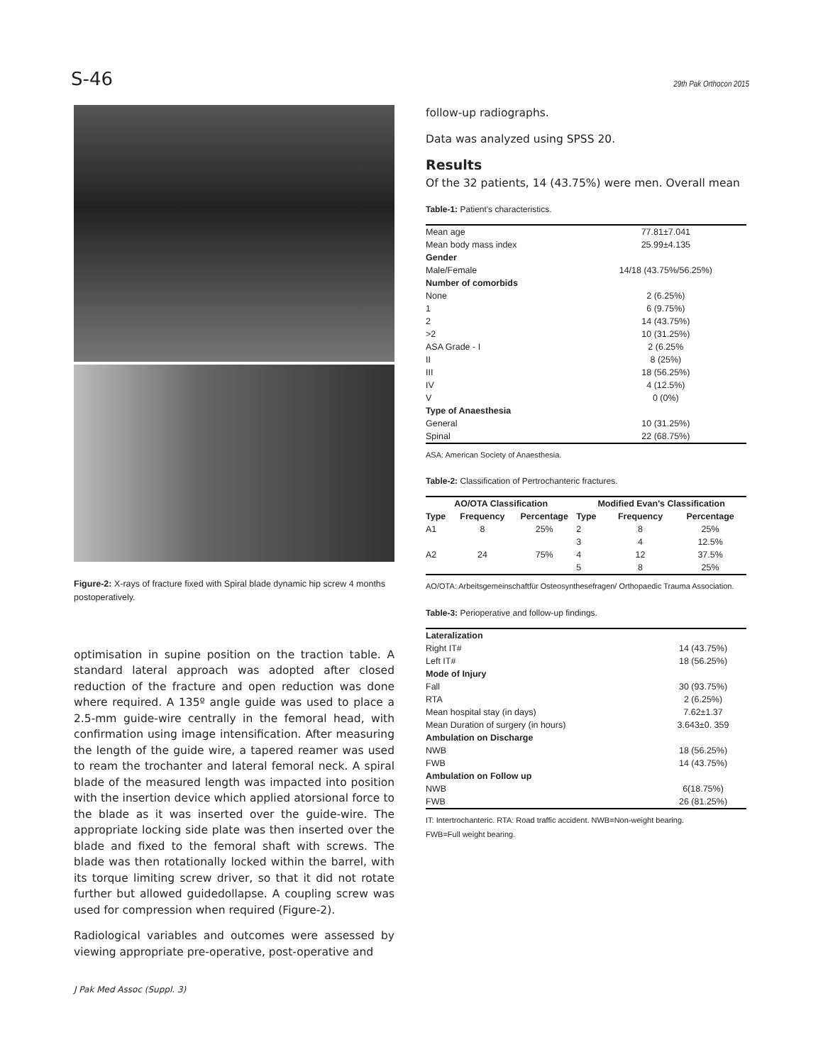S-46 29th Pak Orthocon 2015
Figure-2: X-rays of fracture fixed with Spiral blade dynamic hip screw 4 months postoperatively.
optimisation in supine position on the traction table. A standard lateral approach was adopted after closed reduction of the fracture and open reduction was done where required. A 135º angle guide was used to place a 2.5-mm guide-wire centrally in the femoral head, with confirmation using image intensification. After measuring the length of the guide wire, a tapered reamer was used to ream the trochanter and lateral femoral neck. A spiral blade of the measured length was impacted into position with the insertion device which applied atorsional force to the blade as it was inserted over the guide-wire. The appropriate locking side plate was then inserted over the blade and fixed to the femoral shaft with screws. The blade was then rotationally locked within the barrel, with its torque limiting screw driver, so that it did not rotate further but allowed guidedollapse. A coupling screw was used for compression when required (Figure-2).
Radiological variables and outcomes were assessed by viewing appropriate pre-operative, post-operative and
follow-up radiographs.
Data was analyzed using SPSS 20.
Results
Of the 32 patients, 14 (43.75%) were men. Overall mean
Table-1: Patient's characteristics.
| Mean age | 77.81±7.041 |
| Mean body mass index | 25.99±4.135 |
| Gender | |
| Male/Female | 14/18 (43.75%/56.25%) |
| Number of comorbids | |
| None | 2 (6.25%) |
| 1 | 6 (9.75%) |
| 2 | 14 (43.75%) |
| >2 | 10 (31.25%) |
| ASA Grade - I | 2 (6.25% |
| II | 8 (25%) |
| III | 18 (56.25%) |
| IV | 4 (12.5%) |
| V | 0 (0%) |
| Type of Anaesthesia | |
| General | 10 (31.25%) |
| Spinal | 22 (68.75%) |
ASA: American Society of Anaesthesia.
Table-2: Classification of Pertrochanteric fractures.
| AO/OTA Classification | | | Modified Evan's Classification | | |
| --- | --- | --- | --- | --- | --- |
| Type | Frequency | Percentage | Type | Frequency | Percentage |
| A1 | 8 | 25% | 2 | 8 | 25% |
| | | | 3 | 4 | 12.5% |
| A2 | 24 | 75% | 4 | 12 | 37.5% |
| | | | 5 | 8 | 25% |
AO/OTA: Arbeitsgemeinschaftfür Osteosynthesefragen/ Orthopaedic Trauma Association.
Table-3: Perioperative and follow-up findings.
| Lateralization | |
| Right IT# | 14 (43.75%) |
| Left IT# | 18 (56.25%) |
| Mode of Injury | |
| Fall | 30 (93.75%) |
| RTA | 2 (6.25%) |
| Mean hospital stay (in days) | 7.62±1.37 |
| Mean Duration of surgery (in hours) | 3.643±0. 359 |
| Ambulation on Discharge | |
| NWB | 18 (56.25%) |
| FWB | 14 (43.75%) |
| Ambulation on Follow up | |
| NWB | 6(18.75%) |
| FWB | 26 (81.25%) |
IT: Intertrochanteric. RTA: Road traffic accident. NWB=Non-weight bearing.
FWB=Full weight bearing.
J Pak Med Assoc (Suppl. 3)